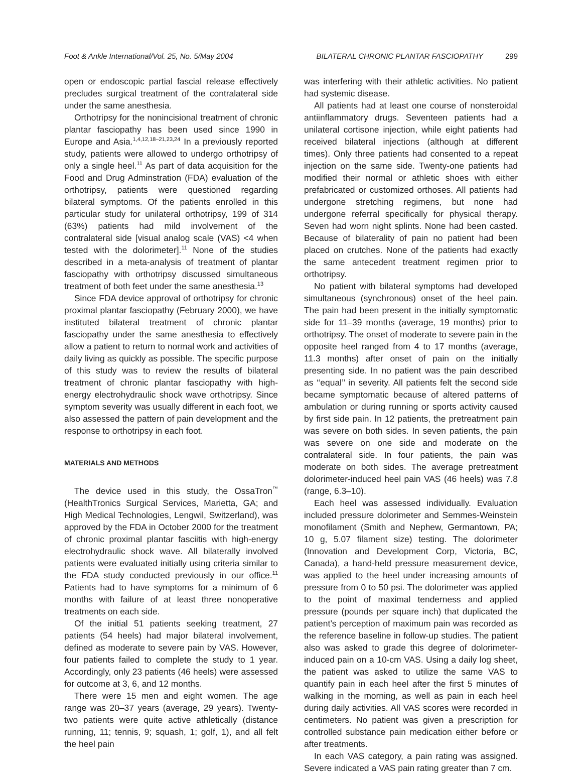Foot & Ankle International/Vol. 25, No. 5/May 2004
BILATERAL CHRONIC PLANTAR FASCIOPATHY 299
open or endoscopic partial fascial release effectively precludes surgical treatment of the contralateral side under the same anesthesia.
Orthotripsy for the nonincisional treatment of chronic plantar fasciopathy has been used since 1990 in Europe and Asia.<sup>1,4,12,18–21,23,24</sup> In a previously reported study, patients were allowed to undergo orthotripsy of only a single heel.<sup>11</sup> As part of data acquisition for the Food and Drug Adminstration (FDA) evaluation of the orthotripsy, patients were questioned regarding bilateral symptoms. Of the patients enrolled in this particular study for unilateral orthotripsy, 199 of 314 (63%) patients had mild involvement of the contralateral side [visual analog scale (VAS) <4 when tested with the dolorimeter].<sup>11</sup> None of the studies described in a meta-analysis of treatment of plantar fasciopathy with orthotripsy discussed simultaneous treatment of both feet under the same anesthesia.<sup>13</sup>
Since FDA device approval of orthotripsy for chronic proximal plantar fasciopathy (February 2000), we have instituted bilateral treatment of chronic plantar fasciopathy under the same anesthesia to effectively allow a patient to return to normal work and activities of daily living as quickly as possible. The specific purpose of this study was to review the results of bilateral treatment of chronic plantar fasciopathy with high-energy electrohydraulic shock wave orthotripsy. Since symptom severity was usually different in each foot, we also assessed the pattern of pain development and the response to orthotripsy in each foot.
MATERIALS AND METHODS
The device used in this study, the OssaTron<sup>™</sup> (HealthTronics Surgical Services, Marietta, GA; and High Medical Technologies, Lengwil, Switzerland), was approved by the FDA in October 2000 for the treatment of chronic proximal plantar fasciitis with high-energy electrohydraulic shock wave. All bilaterally involved patients were evaluated initially using criteria similar to the FDA study conducted previously in our office.<sup>11</sup> Patients had to have symptoms for a minimum of 6 months with failure of at least three nonoperative treatments on each side.
Of the initial 51 patients seeking treatment, 27 patients (54 heels) had major bilateral involvement, defined as moderate to severe pain by VAS. However, four patients failed to complete the study to 1 year. Accordingly, only 23 patients (46 heels) were assessed for outcome at 3, 6, and 12 months.
There were 15 men and eight women. The age range was 20–37 years (average, 29 years). Twenty-two patients were quite active athletically (distance running, 11; tennis, 9; squash, 1; golf, 1), and all felt the heel pain
was interfering with their athletic activities. No patient had systemic disease.
All patients had at least one course of nonsteroidal antiinflammatory drugs. Seventeen patients had a unilateral cortisone injection, while eight patients had received bilateral injections (although at different times). Only three patients had consented to a repeat injection on the same side. Twenty-one patients had modified their normal or athletic shoes with either prefabricated or customized orthoses. All patients had undergone stretching regimens, but none had undergone referral specifically for physical therapy. Seven had worn night splints. None had been casted. Because of bilaterality of pain no patient had been placed on crutches. None of the patients had exactly the same antecedent treatment regimen prior to orthotripsy.
No patient with bilateral symptoms had developed simultaneous (synchronous) onset of the heel pain. The pain had been present in the initially symptomatic side for 11–39 months (average, 19 months) prior to orthotripsy. The onset of moderate to severe pain in the opposite heel ranged from 4 to 17 months (average, 11.3 months) after onset of pain on the initially presenting side. In no patient was the pain described as ‘‘equal’’ in severity. All patients felt the second side became symptomatic because of altered patterns of ambulation or during running or sports activity caused by first side pain. In 12 patients, the pretreatment pain was severe on both sides. In seven patients, the pain was severe on one side and moderate on the contralateral side. In four patients, the pain was moderate on both sides. The average pretreatment dolorimeter-induced heel pain VAS (46 heels) was 7.8 (range, 6.3–10).
Each heel was assessed individually. Evaluation included pressure dolorimeter and Semmes-Weinstein monofilament (Smith and Nephew, Germantown, PA; 10 g, 5.07 filament size) testing. The dolorimeter (Innovation and Development Corp, Victoria, BC, Canada), a hand-held pressure measurement device, was applied to the heel under increasing amounts of pressure from 0 to 50 psi. The dolorimeter was applied to the point of maximal tenderness and applied pressure (pounds per square inch) that duplicated the patient’s perception of maximum pain was recorded as the reference baseline in follow-up studies. The patient also was asked to grade this degree of dolorimeter-induced pain on a 10-cm VAS. Using a daily log sheet, the patient was asked to utilize the same VAS to quantify pain in each heel after the first 5 minutes of walking in the morning, as well as pain in each heel during daily activities. All VAS scores were recorded in centimeters. No patient was given a prescription for controlled substance pain medication either before or after treatments.
In each VAS category, a pain rating was assigned. Severe indicated a VAS pain rating greater than 7 cm.